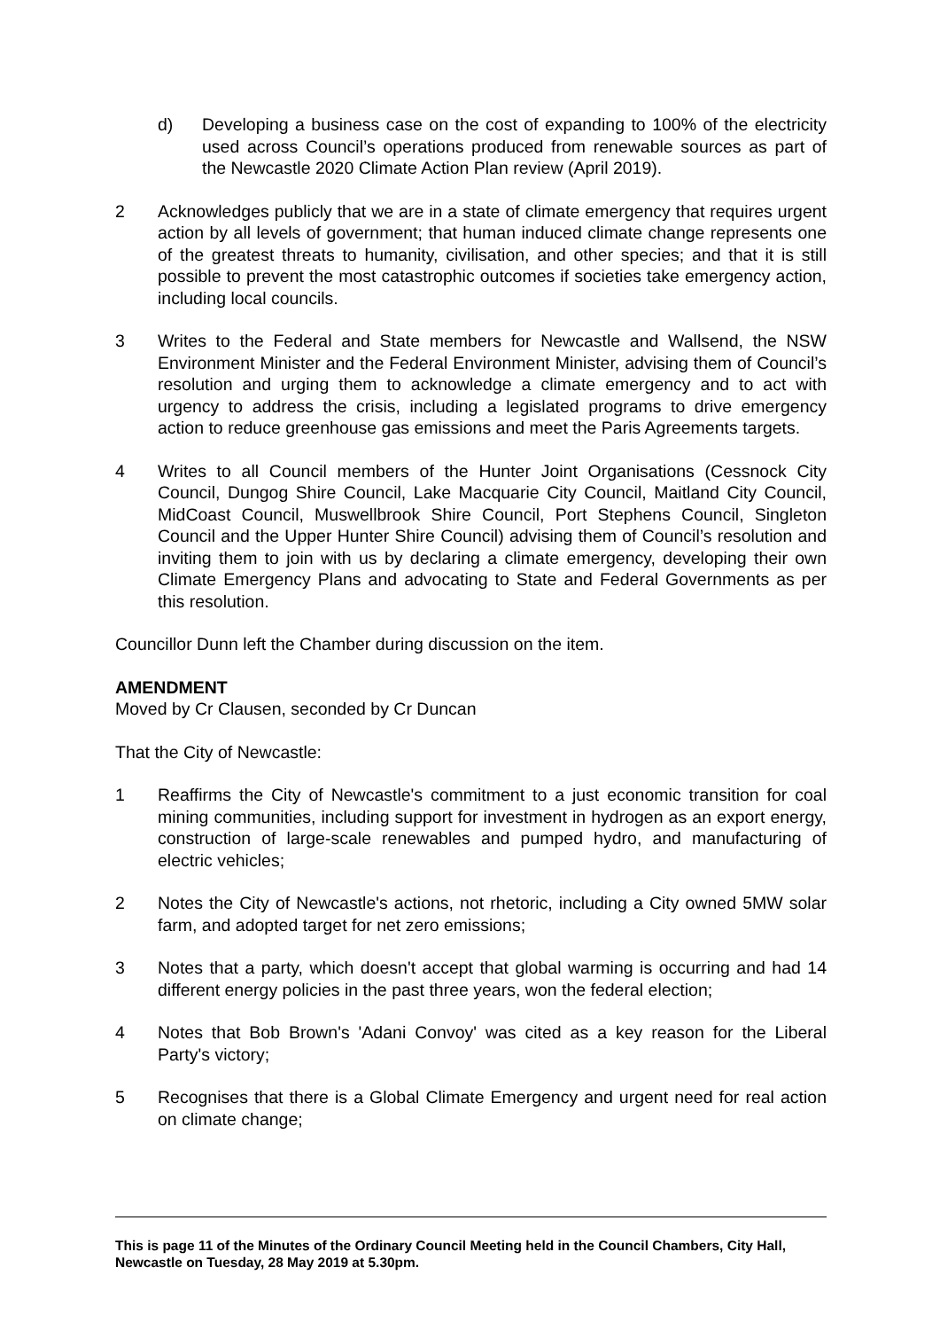d) Developing a business case on the cost of expanding to 100% of the electricity used across Council’s operations produced from renewable sources as part of the Newcastle 2020 Climate Action Plan review (April 2019).
2 Acknowledges publicly that we are in a state of climate emergency that requires urgent action by all levels of government; that human induced climate change represents one of the greatest threats to humanity, civilisation, and other species; and that it is still possible to prevent the most catastrophic outcomes if societies take emergency action, including local councils.
3 Writes to the Federal and State members for Newcastle and Wallsend, the NSW Environment Minister and the Federal Environment Minister, advising them of Council’s resolution and urging them to acknowledge a climate emergency and to act with urgency to address the crisis, including a legislated programs to drive emergency action to reduce greenhouse gas emissions and meet the Paris Agreements targets.
4 Writes to all Council members of the Hunter Joint Organisations (Cessnock City Council, Dungog Shire Council, Lake Macquarie City Council, Maitland City Council, MidCoast Council, Muswellbrook Shire Council, Port Stephens Council, Singleton Council and the Upper Hunter Shire Council) advising them of Council’s resolution and inviting them to join with us by declaring a climate emergency, developing their own Climate Emergency Plans and advocating to State and Federal Governments as per this resolution.
Councillor Dunn left the Chamber during discussion on the item.
AMENDMENT
Moved by Cr Clausen, seconded by Cr Duncan
That the City of Newcastle:
1 Reaffirms the City of Newcastle's commitment to a just economic transition for coal mining communities, including support for investment in hydrogen as an export energy, construction of large-scale renewables and pumped hydro, and manufacturing of electric vehicles;
2 Notes the City of Newcastle's actions, not rhetoric, including a City owned 5MW solar farm, and adopted target for net zero emissions;
3 Notes that a party, which doesn't accept that global warming is occurring and had 14 different energy policies in the past three years, won the federal election;
4 Notes that Bob Brown's 'Adani Convoy' was cited as a key reason for the Liberal Party's victory;
5 Recognises that there is a Global Climate Emergency and urgent need for real action on climate change;
This is page 11 of the Minutes of the Ordinary Council Meeting held in the Council Chambers, City Hall, Newcastle on Tuesday, 28 May 2019 at 5.30pm.